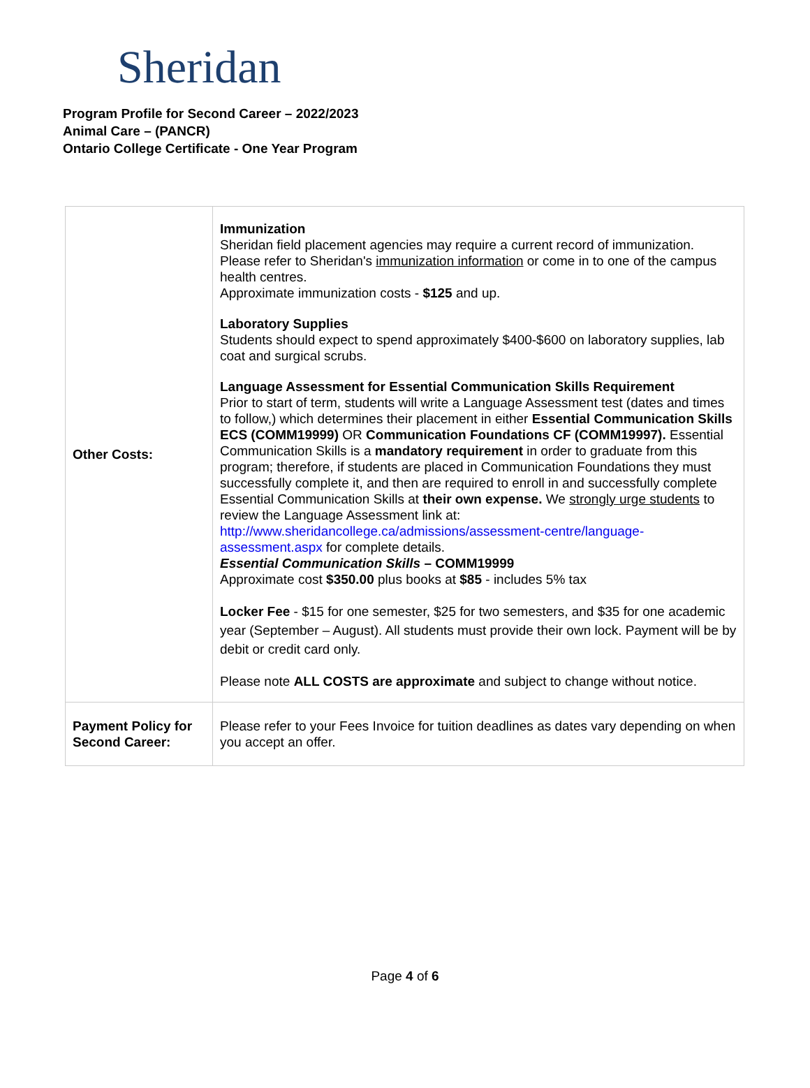Sheridan
Program Profile for Second Career – 2022/2023
Animal Care – (PANCR)
Ontario College Certificate - One Year Program
| Other Costs: | Immunization Sheridan field placement agencies may require a current record of immunization. Please refer to Sheridan's immunization information or come in to one of the campus health centres. Approximate immunization costs - $125 and up. Laboratory Supplies Students should expect to spend approximately $400-$600 on laboratory supplies, lab coat and surgical scrubs. Language Assessment for Essential Communication Skills Requirement Prior to start of term, students will write a Language Assessment test (dates and times to follow,) which determines their placement in either Essential Communication Skills ECS (COMM19999) OR Communication Foundations CF (COMM19997). Essential Communication Skills is a mandatory requirement in order to graduate from this program; therefore, if students are placed in Communication Foundations they must successfully complete it, and then are required to enroll in and successfully complete Essential Communication Skills at their own expense. We strongly urge students to review the Language Assessment link at: http://www.sheridancollege.ca/admissions/assessment-centre/language-assessment.aspx for complete details. Essential Communication Skills – COMM19999 Approximate cost $350.00 plus books at $85 - includes 5% tax Locker Fee - $15 for one semester, $25 for two semesters, and $35 for one academic year (September – August). All students must provide their own lock. Payment will be by debit or credit card only. Please note ALL COSTS are approximate and subject to change without notice. |
| Payment Policy for Second Career: | Please refer to your Fees Invoice for tuition deadlines as dates vary depending on when you accept an offer. |
Page 4 of 6